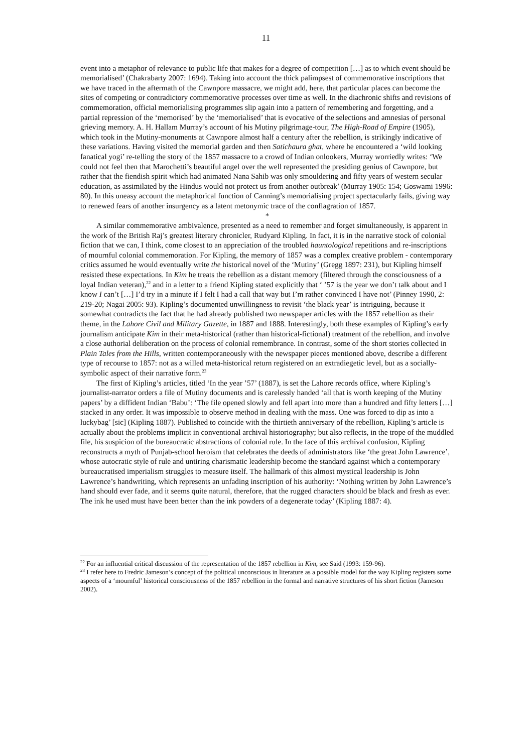11
event into a metaphor of relevance to public life that makes for a degree of competition […] as to which event should be memorialised’ (Chakrabarty 2007: 1694). Taking into account the thick palimpsest of commemorative inscriptions that we have traced in the aftermath of the Cawnpore massacre, we might add, here, that particular places can become the sites of competing or contradictory commemorative processes over time as well. In the diachronic shifts and revisions of commemoration, official memorialising programmes slip again into a pattern of remembering and forgetting, and a partial repression of the ‘memorised’ by the ‘memorialised’ that is evocative of the selections and amnesias of personal grieving memory. A. H. Hallam Murray’s account of his Mutiny pilgrimage-tour, The High-Road of Empire (1905), which took in the Mutiny-monuments at Cawnpore almost half a century after the rebellion, is strikingly indicative of these variations. Having visited the memorial garden and then Satichaura ghat, where he encountered a ‘wild looking fanatical yogi’ re-telling the story of the 1857 massacre to a crowd of Indian onlookers, Murray worriedly writes: ‘We could not feel then that Marochetti’s beautiful angel over the well represented the presiding genius of Cawnpore, but rather that the fiendish spirit which had animated Nana Sahib was only smouldering and fifty years of western secular education, as assimilated by the Hindus would not protect us from another outbreak’ (Murray 1905: 154; Goswami 1996: 80). In this uneasy account the metaphorical function of Canning’s memorialising project spectacularly fails, giving way to renewed fears of another insurgency as a latent metonymic trace of the conflagration of 1857.
*
A similar commemorative ambivalence, presented as a need to remember and forget simultaneously, is apparent in the work of the British Raj’s greatest literary chronicler, Rudyard Kipling. In fact, it is in the narrative stock of colonial fiction that we can, I think, come closest to an appreciation of the troubled hauntological repetitions and re-inscriptions of mournful colonial commemoration. For Kipling, the memory of 1857 was a complex creative problem - contemporary critics assumed he would eventually write the historical novel of the ‘Mutiny’ (Gregg 1897: 231), but Kipling himself resisted these expectations. In Kim he treats the rebellion as a distant memory (filtered through the consciousness of a loyal Indian veteran),<sup>22</sup> and in a letter to a friend Kipling stated explicitly that ‘ ’57 is the year we don’t talk about and I know I can’t […] I’d try in a minute if I felt I had a call that way but I’m rather convinced I have not’ (Pinney 1990, 2: 219-20; Nagai 2005: 93). Kipling’s documented unwillingness to revisit ‘the black year’ is intriguing, because it somewhat contradicts the fact that he had already published two newspaper articles with the 1857 rebellion as their theme, in the Lahore Civil and Military Gazette, in 1887 and 1888. Interestingly, both these examples of Kipling’s early journalism anticipate Kim in their meta-historical (rather than historical-fictional) treatment of the rebellion, and involve a close authorial deliberation on the process of colonial remembrance. In contrast, some of the short stories collected in Plain Tales from the Hills, written contemporaneously with the newspaper pieces mentioned above, describe a different type of recourse to 1857: not as a willed meta-historical return registered on an extradiegetic level, but as a socially-symbolic aspect of their narrative form.<sup>23</sup>
The first of Kipling’s articles, titled ‘In the year ’57’ (1887), is set the Lahore records office, where Kipling’s journalist-narrator orders a file of Mutiny documents and is carelessly handed ‘all that is worth keeping of the Mutiny papers’ by a diffident Indian ‘Babu’: ‘The file opened slowly and fell apart into more than a hundred and fifty letters […] stacked in any order. It was impossible to observe method in dealing with the mass. One was forced to dip as into a luckybag’ [sic] (Kipling 1887). Published to coincide with the thirtieth anniversary of the rebellion, Kipling’s article is actually about the problems implicit in conventional archival historiography; but also reflects, in the trope of the muddled file, his suspicion of the bureaucratic abstractions of colonial rule. In the face of this archival confusion, Kipling reconstructs a myth of Punjab-school heroism that celebrates the deeds of administrators like ‘the great John Lawrence’, whose autocratic style of rule and untiring charismatic leadership become the standard against which a contemporary bureaucratised imperialism struggles to measure itself. The hallmark of this almost mystical leadership is John Lawrence’s handwriting, which represents an unfading inscription of his authority: ‘Nothing written by John Lawrence’s hand should ever fade, and it seems quite natural, therefore, that the rugged characters should be black and fresh as ever. The ink he used must have been better than the ink powders of a degenerate today’ (Kipling 1887: 4).
<sup>22</sup> For an influential critical discussion of the representation of the 1857 rebellion in Kim, see Said (1993: 159-96).
<sup>23</sup> I refer here to Fredric Jameson’s concept of the political unconscious in literature as a possible model for the way Kipling registers some aspects of a ‘mournful’ historical consciousness of the 1857 rebellion in the formal and narrative structures of his short fiction (Jameson 2002).